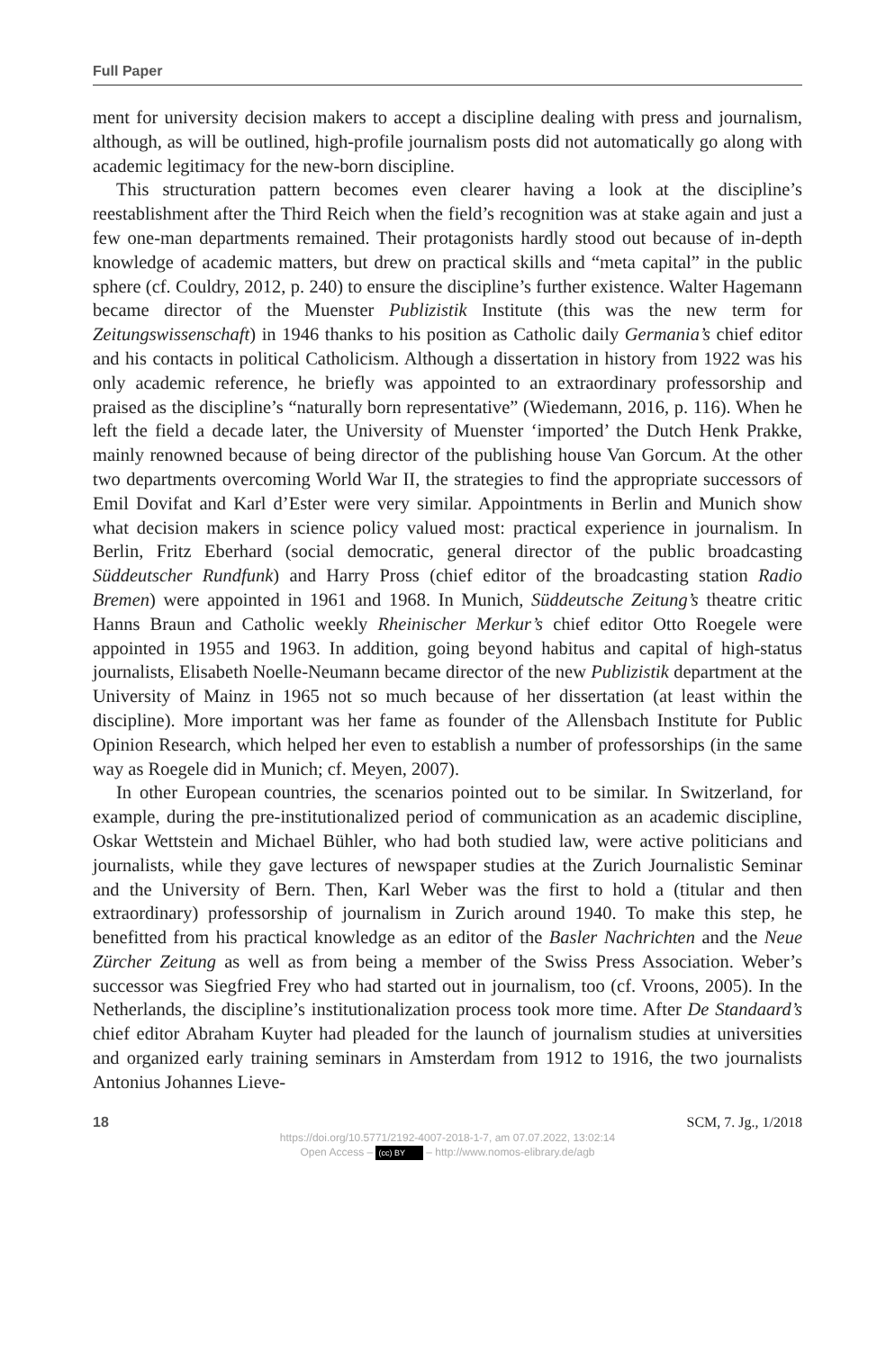Full Paper
ment for university decision makers to accept a discipline dealing with press and journalism, although, as will be outlined, high-profile journalism posts did not automatically go along with academic legitimacy for the new-born discipline.
This structuration pattern becomes even clearer having a look at the discipline’s reestablishment after the Third Reich when the field’s recognition was at stake again and just a few one-man departments remained. Their protagonists hardly stood out because of in-depth knowledge of academic matters, but drew on practical skills and “meta capital” in the public sphere (cf. Couldry, 2012, p. 240) to ensure the discipline’s further existence. Walter Hagemann became director of the Muenster Publizistik Institute (this was the new term for Zeitungswissenschaft) in 1946 thanks to his position as Catholic daily Germania’s chief editor and his contacts in political Catholicism. Although a dissertation in history from 1922 was his only academic reference, he briefly was appointed to an extraordinary professorship and praised as the discipline’s “naturally born representative” (Wiedemann, 2016, p. 116). When he left the field a decade later, the University of Muenster ‘imported’ the Dutch Henk Prakke, mainly renowned because of being director of the publishing house Van Gorcum. At the other two departments overcoming World War II, the strategies to find the appropriate successors of Emil Dovifat and Karl d’Ester were very similar. Appointments in Berlin and Munich show what decision makers in science policy valued most: practical experience in journalism. In Berlin, Fritz Eberhard (social democratic, general director of the public broadcasting Süddeutscher Rundfunk) and Harry Pross (chief editor of the broadcasting station Radio Bremen) were appointed in 1961 and 1968. In Munich, Süddeutsche Zeitung’s theatre critic Hanns Braun and Catholic weekly Rheinischer Merkur’s chief editor Otto Roegele were appointed in 1955 and 1963. In addition, going beyond habitus and capital of high-status journalists, Elisabeth Noelle-Neumann became director of the new Publizistik department at the University of Mainz in 1965 not so much because of her dissertation (at least within the discipline). More important was her fame as founder of the Allensbach Institute for Public Opinion Research, which helped her even to establish a number of professorships (in the same way as Roegele did in Munich; cf. Meyen, 2007).
In other European countries, the scenarios pointed out to be similar. In Switzerland, for example, during the pre-institutionalized period of communication as an academic discipline, Oskar Wettstein and Michael Bühler, who had both studied law, were active politicians and journalists, while they gave lectures of newspaper studies at the Zurich Journalistic Seminar and the University of Bern. Then, Karl Weber was the first to hold a (titular and then extraordinary) professorship of journalism in Zurich around 1940. To make this step, he benefitted from his practical knowledge as an editor of the Basler Nachrichten and the Neue Zürcher Zeitung as well as from being a member of the Swiss Press Association. Weber’s successor was Siegfried Frey who had started out in journalism, too (cf. Vroons, 2005). In the Netherlands, the discipline’s institutionalization process took more time. After De Standaard’s chief editor Abraham Kuyter had pleaded for the launch of journalism studies at universities and organized early training seminars in Amsterdam from 1912 to 1916, the two journalists Antonius Johannes Lieve-
18 SCM, 7. Jg., 1/2018
https://doi.org/10.5771/2192-4007-2018-1-7, am 07.07.2022, 13:02:14
Open Access – (cc) BY – http://www.nomos-elibrary.de/agb